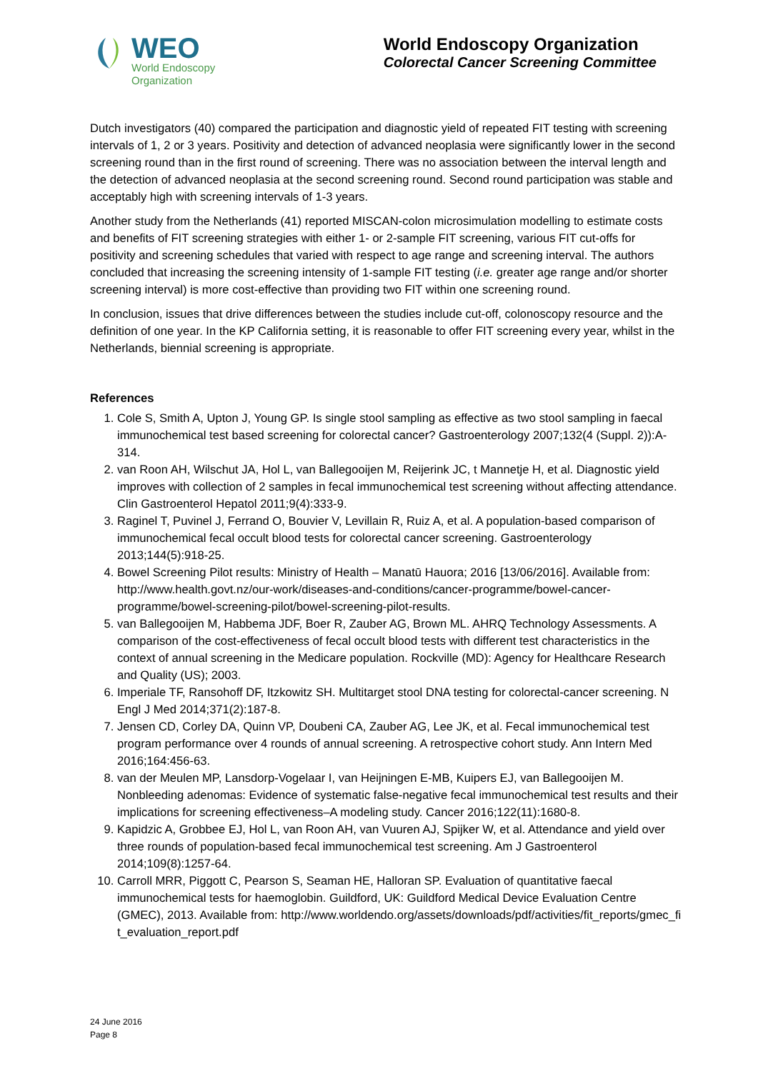WEO
World Endoscopy
Organization
World Endoscopy Organization
Colorectal Cancer Screening Committee
Dutch investigators (40) compared the participation and diagnostic yield of repeated FIT testing with screening intervals of 1, 2 or 3 years. Positivity and detection of advanced neoplasia were significantly lower in the second screening round than in the first round of screening. There was no association between the interval length and the detection of advanced neoplasia at the second screening round. Second round participation was stable and acceptably high with screening intervals of 1-3 years.
Another study from the Netherlands (41) reported MISCAN-colon microsimulation modelling to estimate costs and benefits of FIT screening strategies with either 1- or 2-sample FIT screening, various FIT cut-offs for positivity and screening schedules that varied with respect to age range and screening interval. The authors concluded that increasing the screening intensity of 1-sample FIT testing (i.e. greater age range and/or shorter screening interval) is more cost-effective than providing two FIT within one screening round.
In conclusion, issues that drive differences between the studies include cut-off, colonoscopy resource and the definition of one year. In the KP California setting, it is reasonable to offer FIT screening every year, whilst in the Netherlands, biennial screening is appropriate.
References
1. Cole S, Smith A, Upton J, Young GP. Is single stool sampling as effective as two stool sampling in faecal immunochemical test based screening for colorectal cancer? Gastroenterology 2007;132(4 (Suppl. 2)):A-314.
2. van Roon AH, Wilschut JA, Hol L, van Ballegooijen M, Reijerink JC, t Mannetje H, et al. Diagnostic yield improves with collection of 2 samples in fecal immunochemical test screening without affecting attendance. Clin Gastroenterol Hepatol 2011;9(4):333-9.
3. Raginel T, Puvinel J, Ferrand O, Bouvier V, Levillain R, Ruiz A, et al. A population-based comparison of immunochemical fecal occult blood tests for colorectal cancer screening. Gastroenterology 2013;144(5):918-25.
4. Bowel Screening Pilot results: Ministry of Health – Manatū Hauora; 2016 [13/06/2016]. Available from: http://www.health.govt.nz/our-work/diseases-and-conditions/cancer-programme/bowel-cancer-programme/bowel-screening-pilot/bowel-screening-pilot-results.
5. van Ballegooijen M, Habbema JDF, Boer R, Zauber AG, Brown ML. AHRQ Technology Assessments. A comparison of the cost-effectiveness of fecal occult blood tests with different test characteristics in the context of annual screening in the Medicare population. Rockville (MD): Agency for Healthcare Research and Quality (US); 2003.
6. Imperiale TF, Ransohoff DF, Itzkowitz SH. Multitarget stool DNA testing for colorectal-cancer screening. N Engl J Med 2014;371(2):187-8.
7. Jensen CD, Corley DA, Quinn VP, Doubeni CA, Zauber AG, Lee JK, et al. Fecal immunochemical test program performance over 4 rounds of annual screening. A retrospective cohort study. Ann Intern Med 2016;164:456-63.
8. van der Meulen MP, Lansdorp-Vogelaar I, van Heijningen E-MB, Kuipers EJ, van Ballegooijen M. Nonbleeding adenomas: Evidence of systematic false-negative fecal immunochemical test results and their implications for screening effectiveness–A modeling study. Cancer 2016;122(11):1680-8.
9. Kapidzic A, Grobbee EJ, Hol L, van Roon AH, van Vuuren AJ, Spijker W, et al. Attendance and yield over three rounds of population-based fecal immunochemical test screening. Am J Gastroenterol 2014;109(8):1257-64.
10. Carroll MRR, Piggott C, Pearson S, Seaman HE, Halloran SP. Evaluation of quantitative faecal immunochemical tests for haemoglobin. Guildford, UK: Guildford Medical Device Evaluation Centre (GMEC), 2013. Available from: http://www.worldendo.org/assets/downloads/pdf/activities/fit_reports/gmec_fit_evaluation_report.pdf
24 June 2016
Page 8